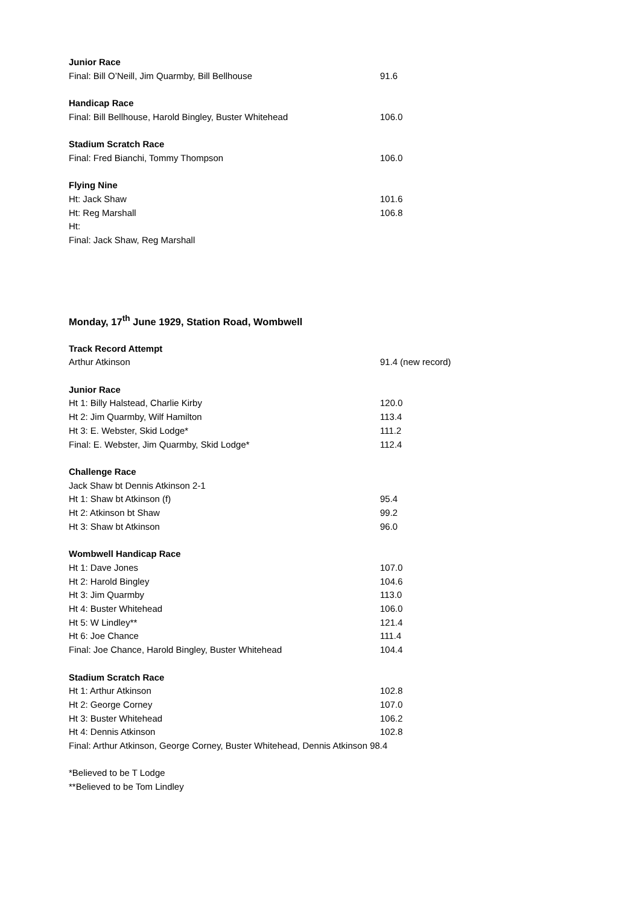| Junior Race | |
| --- | --- |
| Final: Bill O’Neill, Jim Quarmby, Bill Bellhouse | 91.6 |
| Handicap Race | |
| --- | --- |
| Final: Bill Bellhouse, Harold Bingley, Buster Whitehead | 106.0 |
| Stadium Scratch Race | |
| --- | --- |
| Final: Fred Bianchi, Tommy Thompson | 106.0 |
| Flying Nine | |
| --- | --- |
| Ht: Jack Shaw | 101.6 |
| Ht: Reg Marshall | 106.8 |
| Ht: | |
| Final: Jack Shaw, Reg Marshall | |
Monday, 17<sup>th</sup> June 1929, Station Road, Wombwell
| Track Record Attempt | |
| --- | --- |
| Arthur Atkinson | 91.4 (new record) |
| Junior Race | |
| --- | --- |
| Ht 1: Billy Halstead, Charlie Kirby | 120.0 |
| Ht 2: Jim Quarmby, Wilf Hamilton | 113.4 |
| Ht 3: E. Webster, Skid Lodge* | 111.2 |
| Final: E. Webster, Jim Quarmby, Skid Lodge* | 112.4 |
| Challenge Race | |
| --- | --- |
| Jack Shaw bt Dennis Atkinson 2-1 | |
| Ht 1: Shaw bt Atkinson (f) | 95.4 |
| Ht 2: Atkinson bt Shaw | 99.2 |
| Ht 3: Shaw bt Atkinson | 96.0 |
| Wombwell Handicap Race | |
| --- | --- |
| Ht 1: Dave Jones | 107.0 |
| Ht 2: Harold Bingley | 104.6 |
| Ht 3: Jim Quarmby | 113.0 |
| Ht 4: Buster Whitehead | 106.0 |
| Ht 5: W Lindley** | 121.4 |
| Ht 6: Joe Chance | 111.4 |
| Final: Joe Chance, Harold Bingley, Buster Whitehead | 104.4 |
| Stadium Scratch Race | |
| --- | --- |
| Ht 1: Arthur Atkinson | 102.8 |
| Ht 2: George Corney | 107.0 |
| Ht 3: Buster Whitehead | 106.2 |
| Ht 4: Dennis Atkinson | 102.8 |
| Final: Arthur Atkinson, George Corney, Buster Whitehead, Dennis Atkinson 98.4 | |
*Believed to be T Lodge
**Believed to be Tom Lindley